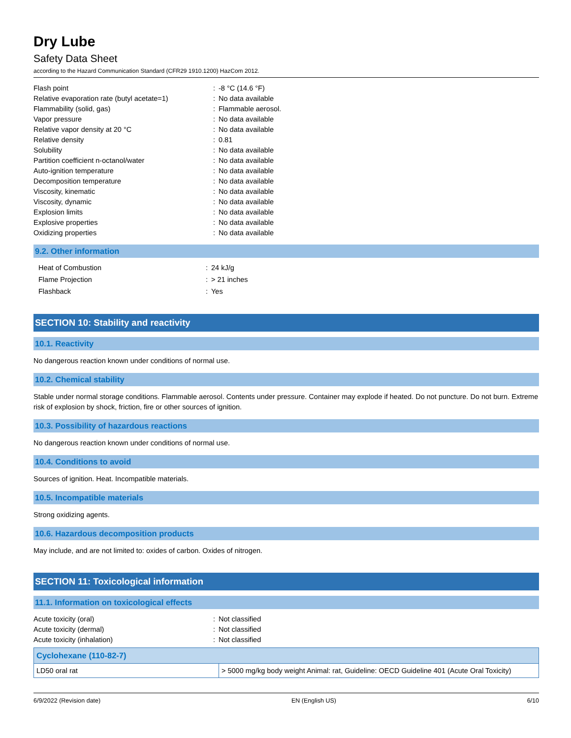Dry Lube
Safety Data Sheet
according to the Hazard Communication Standard (CFR29 1910.1200) HazCom 2012.
| Flash point | : | -8 °C (14.6 °F) |
| Relative evaporation rate (butyl acetate=1) | : | No data available |
| Flammability (solid, gas) | : | Flammable aerosol. |
| Vapor pressure | : | No data available |
| Relative vapor density at 20 °C | : | No data available |
| Relative density | : | 0.81 |
| Solubility | : | No data available |
| Partition coefficient n-octanol/water | : | No data available |
| Auto-ignition temperature | : | No data available |
| Decomposition temperature | : | No data available |
| Viscosity, kinematic | : | No data available |
| Viscosity, dynamic | : | No data available |
| Explosion limits | : | No data available |
| Explosive properties | : | No data available |
| Oxidizing properties | : | No data available |
9.2. Other information
| Heat of Combustion | : | 24 kJ/g |
| Flame Projection | : | > 21 inches |
| Flashback | : | Yes |
SECTION 10: Stability and reactivity
10.1. Reactivity
No dangerous reaction known under conditions of normal use.
10.2. Chemical stability
Stable under normal storage conditions. Flammable aerosol. Contents under pressure. Container may explode if heated. Do not puncture. Do not burn. Extreme risk of explosion by shock, friction, fire or other sources of ignition.
10.3. Possibility of hazardous reactions
No dangerous reaction known under conditions of normal use.
10.4. Conditions to avoid
Sources of ignition. Heat. Incompatible materials.
10.5. Incompatible materials
Strong oxidizing agents.
10.6. Hazardous decomposition products
May include, and are not limited to: oxides of carbon. Oxides of nitrogen.
SECTION 11: Toxicological information
11.1. Information on toxicological effects
| Acute toxicity (oral) | : | Not classified |
| Acute toxicity (dermal) | : | Not classified |
| Acute toxicity (inhalation) | : | Not classified |
| Cyclohexane (110-82-7) | |
| --- | --- |
| LD50 oral rat | > 5000 mg/kg body weight Animal: rat, Guideline: OECD Guideline 401 (Acute Oral Toxicity) |
6/9/2022 (Revision date) EN (English US) 6/10